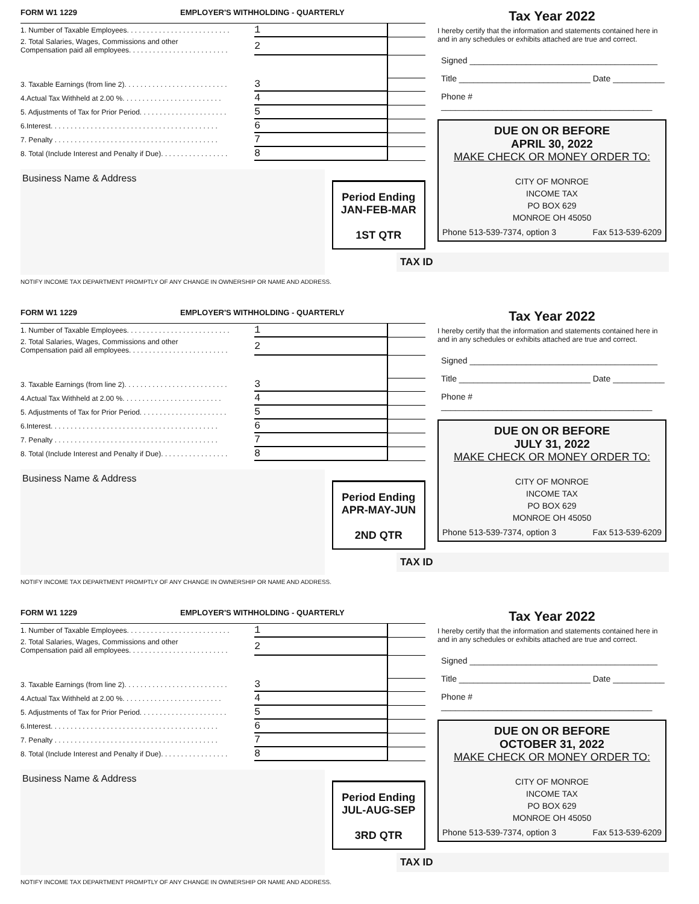FORM W1 1229 EMPLOYER'S WITHHOLDING - QUARTERLY
| 1. Number of Taxable Employees. . . . . . . . . . . . . . . . . . . . . . . . . . | 1 | |
| 2. Total Salaries, Wages, Commissions and other Compensation paid all employees. . . . . . . . . . . . . . . . . . . . . . . . . | 2 | |
| 3. Taxable Earnings (from line 2). . . . . . . . . . . . . . . . . . . . . . . . . . | 3 | |
| 4.Actual Tax Withheld at 2.00 %. . . . . . . . . . . . . . . . . . . . . . . . . | 4 | |
| 5. Adjustments of Tax for Prior Period. . . . . . . . . . . . . . . . . . . . . . | 5 | |
| 6.Interest. . . . . . . . . . . . . . . . . . . . . . . . . . . . . . . . . . . . . . . . . . | 6 | |
| 7. Penalty . . . . . . . . . . . . . . . . . . . . . . . . . . . . . . . . . . . . . . . . . | 7 | |
| 8. Total (Include Interest and Penalty if Due). . . . . . . . . . . . . . . . . | 8 | |
Business Name & Address
Period Ending
JAN-FEB-MAR
1ST QTR
NOTIFY INCOME TAX DEPARTMENT PROMPTLY OF ANY CHANGE IN OWNERSHIP OR NAME AND ADDRESS.
Tax Year 2022
I hereby certify that the information and statements contained here in and in any schedules or exhibits attached are true and correct.
Signed ________________________________________
Title ____________________________ Date ___________
Phone # _____________________________________________
DUE ON OR BEFORE
APRIL 30, 2022
MAKE CHECK OR MONEY ORDER TO:
CITY OF MONROE
INCOME TAX
PO BOX 629
MONROE OH 45050
Phone 513-539-7374, option 3 Fax 513-539-6209
TAX ID
FORM W1 1229 EMPLOYER'S WITHHOLDING - QUARTERLY
| 1. Number of Taxable Employees. . . . . . . . . . . . . . . . . . . . . . . . . . | 1 | |
| 2. Total Salaries, Wages, Commissions and other Compensation paid all employees. . . . . . . . . . . . . . . . . . . . . . . . . | 2 | |
| 3. Taxable Earnings (from line 2). . . . . . . . . . . . . . . . . . . . . . . . . . | 3 | |
| 4.Actual Tax Withheld at 2.00 %. . . . . . . . . . . . . . . . . . . . . . . . . | 4 | |
| 5. Adjustments of Tax for Prior Period. . . . . . . . . . . . . . . . . . . . . . | 5 | |
| 6.Interest. . . . . . . . . . . . . . . . . . . . . . . . . . . . . . . . . . . . . . . . . . | 6 | |
| 7. Penalty . . . . . . . . . . . . . . . . . . . . . . . . . . . . . . . . . . . . . . . . . | 7 | |
| 8. Total (Include Interest and Penalty if Due). . . . . . . . . . . . . . . . . | 8 | |
Business Name & Address
Period Ending
APR-MAY-JUN
2ND QTR
NOTIFY INCOME TAX DEPARTMENT PROMPTLY OF ANY CHANGE IN OWNERSHIP OR NAME AND ADDRESS.
Tax Year 2022
I hereby certify that the information and statements contained here in and in any schedules or exhibits attached are true and correct.
Signed ________________________________________
Title ____________________________ Date ___________
Phone # _____________________________________________
DUE ON OR BEFORE
JULY 31, 2022
MAKE CHECK OR MONEY ORDER TO:
CITY OF MONROE
INCOME TAX
PO BOX 629
MONROE OH 45050
Phone 513-539-7374, option 3 Fax 513-539-6209
TAX ID
FORM W1 1229 EMPLOYER'S WITHHOLDING - QUARTERLY
| 1. Number of Taxable Employees. . . . . . . . . . . . . . . . . . . . . . . . . . | 1 | |
| 2. Total Salaries, Wages, Commissions and other Compensation paid all employees. . . . . . . . . . . . . . . . . . . . . . . . . | 2 | |
| 3. Taxable Earnings (from line 2). . . . . . . . . . . . . . . . . . . . . . . . . . | 3 | |
| 4.Actual Tax Withheld at 2.00 %. . . . . . . . . . . . . . . . . . . . . . . . . | 4 | |
| 5. Adjustments of Tax for Prior Period. . . . . . . . . . . . . . . . . . . . . . | 5 | |
| 6.Interest. . . . . . . . . . . . . . . . . . . . . . . . . . . . . . . . . . . . . . . . . . | 6 | |
| 7. Penalty . . . . . . . . . . . . . . . . . . . . . . . . . . . . . . . . . . . . . . . . . | 7 | |
| 8. Total (Include Interest and Penalty if Due). . . . . . . . . . . . . . . . . | 8 | |
Business Name & Address
Period Ending
JUL-AUG-SEP
3RD QTR
NOTIFY INCOME TAX DEPARTMENT PROMPTLY OF ANY CHANGE IN OWNERSHIP OR NAME AND ADDRESS.
Tax Year 2022
I hereby certify that the information and statements contained here in and in any schedules or exhibits attached are true and correct.
Signed ________________________________________
Title ____________________________ Date ___________
Phone # _____________________________________________
DUE ON OR BEFORE
OCTOBER 31, 2022
MAKE CHECK OR MONEY ORDER TO:
CITY OF MONROE
INCOME TAX
PO BOX 629
MONROE OH 45050
Phone 513-539-7374, option 3 Fax 513-539-6209
TAX ID